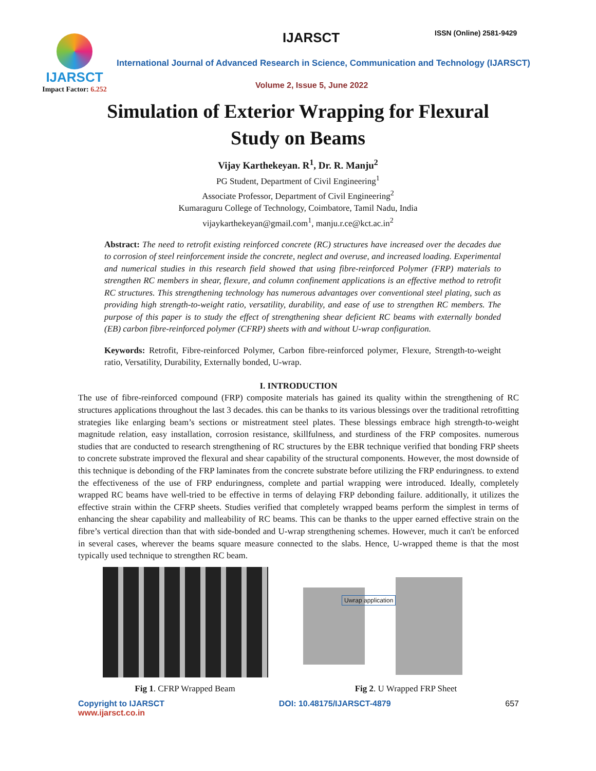IJARSCT
Impact Factor: 6.252
IJARSCT ISSN (Online) 2581-9429
International Journal of Advanced Research in Science, Communication and Technology (IJARSCT)
Volume 2, Issue 5, June 2022
Simulation of Exterior Wrapping for Flexural
Study on Beams
Vijay Karthekeyan. R<sup>1</sup>, Dr. R. Manju<sup>2</sup>
PG Student, Department of Civil Engineering<sup>1</sup>
Associate Professor, Department of Civil Engineering<sup>2</sup>
Kumaraguru College of Technology, Coimbatore, Tamil Nadu, India
vijaykarthekeyan@gmail.com<sup>1</sup>, manju.r.ce@kct.ac.in<sup>2</sup>
Abstract: The need to retrofit existing reinforced concrete (RC) structures have increased over the decades due to corrosion of steel reinforcement inside the concrete, neglect and overuse, and increased loading. Experimental and numerical studies in this research field showed that using fibre-reinforced Polymer (FRP) materials to strengthen RC members in shear, flexure, and column confinement applications is an effective method to retrofit RC structures. This strengthening technology has numerous advantages over conventional steel plating, such as providing high strength-to-weight ratio, versatility, durability, and ease of use to strengthen RC members. The purpose of this paper is to study the effect of strengthening shear deficient RC beams with externally bonded (EB) carbon fibre-reinforced polymer (CFRP) sheets with and without U-wrap configuration.
Keywords: Retrofit, Fibre-reinforced Polymer, Carbon fibre-reinforced polymer, Flexure, Strength-to-weight ratio, Versatility, Durability, Externally bonded, U-wrap.
I. INTRODUCTION
The use of fibre-reinforced compound (FRP) composite materials has gained its quality within the strengthening of RC structures applications throughout the last 3 decades. this can be thanks to its various blessings over the traditional retrofitting strategies like enlarging beam’s sections or mistreatment steel plates. These blessings embrace high strength-to-weight magnitude relation, easy installation, corrosion resistance, skillfulness, and sturdiness of the FRP composites. numerous studies that are conducted to research strengthening of RC structures by the EBR technique verified that bonding FRP sheets to concrete substrate improved the flexural and shear capability of the structural components. However, the most downside of this technique is debonding of the FRP laminates from the concrete substrate before utilizing the FRP enduringness. to extend the effectiveness of the use of FRP enduringness, complete and partial wrapping were introduced. Ideally, completely wrapped RC beams have well-tried to be effective in terms of delaying FRP debonding failure. additionally, it utilizes the effective strain within the CFRP sheets. Studies verified that completely wrapped beams perform the simplest in terms of enhancing the shear capability and malleability of RC beams. This can be thanks to the upper earned effective strain on the fibre’s vertical direction than that with side-bonded and U-wrap strengthening schemes. However, much it can't be enforced in several cases, wherever the beams square measure connected to the slabs. Hence, U-wrapped theme is that the most typically used technique to strengthen RC beam.
Fig 1. CFRP Wrapped Beam
Uwrap application
Fig 2. U Wrapped FRP Sheet
Copyright to IJARSCT
www.ijarsct.co.in DOI: 10.48175/IJARSCT-4879 657